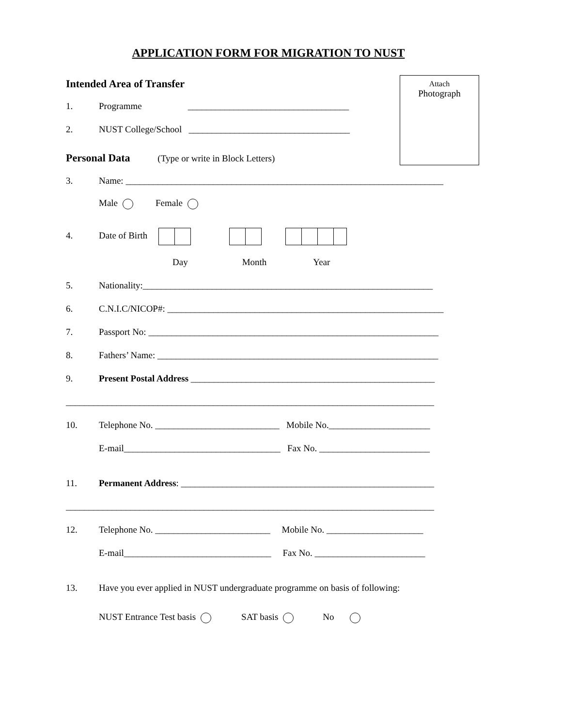APPLICATION FORM FOR MIGRATION TO NUST
Attach
Photograph
Intended Area of Transfer
1. Programme ___________________________________
2. NUST College/School ___________________________________
Personal Data (Type or write in Block Letters)
3. Name: _____________________________________________________________________
Male Female
4. Date of Birth
Day Month Year
5. Nationality:_______________________________________________________________
6. C.N.I.C/NICOP#: ____________________________________________________________
7. Passport No: _______________________________________________________________
8. Fathers’ Name: _____________________________________________________________
9. Present Postal Address _____________________________________________________
________________________________________________________________________________
10. Telephone No. ___________________________ Mobile No.______________________
E-mail__________________________________ Fax No. ________________________
11. Permanent Address: _______________________________________________________
________________________________________________________________________________
12. Telephone No. _________________________ Mobile No. _____________________
E-mail________________________________ Fax No. ________________________
13. Have you ever applied in NUST undergraduate programme on basis of following:
NUST Entrance Test basis SAT basis No